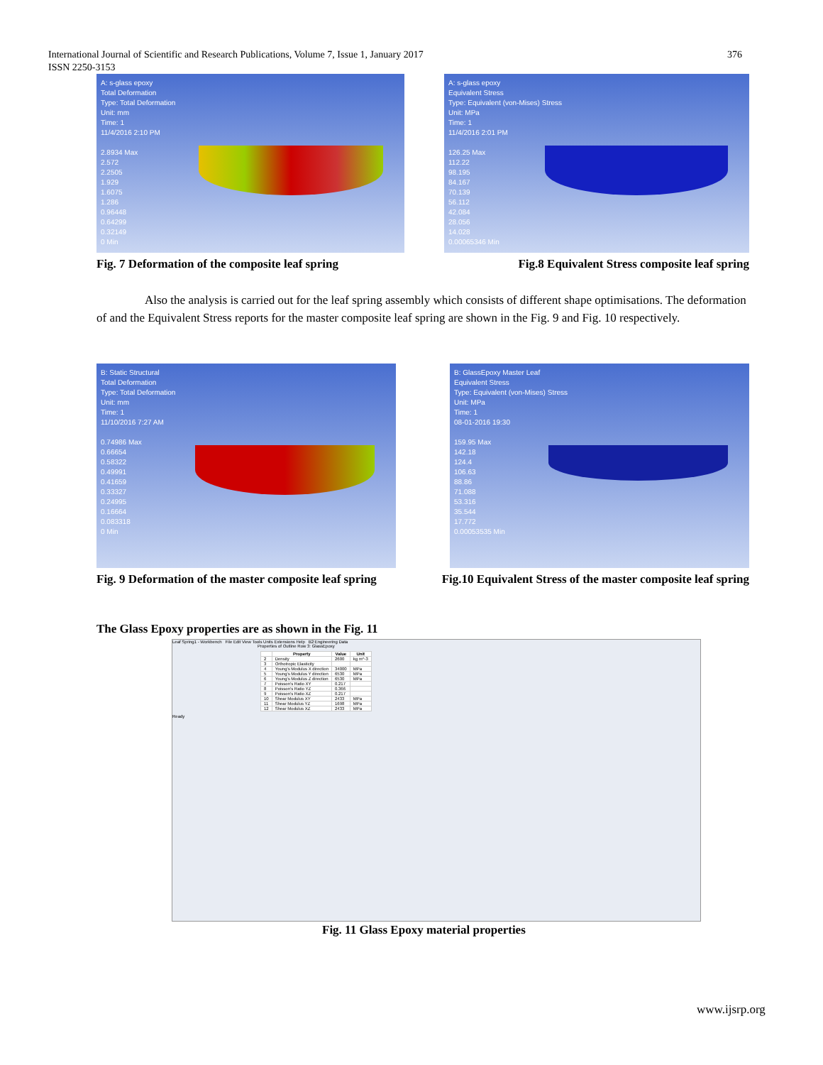International Journal of Scientific and Research Publications, Volume 7, Issue 1, January 2017 376
ISSN 2250-3153
A: s-glass epoxy
Total Deformation
Type: Total Deformation
Unit: mm
Time: 1
11/4/2016 2:10 PM
2.8934 Max
2.572
2.2505
1.929
1.6075
1.286
0.96448
0.64299
0.32149
0 Min
A: s-glass epoxy
Equivalent Stress
Type: Equivalent (von-Mises) Stress
Unit: MPa
Time: 1
11/4/2016 2:01 PM
126.25 Max
112.22
98.195
84.167
70.139
56.112
42.084
28.056
14.028
0.00065346 Min
Fig. 7 Deformation of the composite leaf spring Fig.8 Equivalent Stress composite leaf spring
Also the analysis is carried out for the leaf spring assembly which consists of different shape optimisations. The deformation of and the Equivalent Stress reports for the master composite leaf spring are shown in the Fig. 9 and Fig. 10 respectively.
B: Static Structural
Total Deformation
Type: Total Deformation
Unit: mm
Time: 1
11/10/2016 7:27 AM
0.74986 Max
0.66654
0.58322
0.49991
0.41659
0.33327
0.24995
0.16664
0.083318
0 Min
B: GlassEpoxy Master Leaf
Equivalent Stress
Type: Equivalent (von-Mises) Stress
Unit: MPa
Time: 1
08-01-2016 19:30
159.95 Max
142.18
124.4
106.63
88.86
71.088
53.316
35.544
17.772
0.00053535 Min
Fig. 9 Deformation of the master composite leaf spring Fig.10 Equivalent Stress of the master composite leaf spring
The Glass Epoxy properties are as shown in the Fig. 11
Leaf Spring1 - Workbench File Edit View Tools Units Extensions Help B2:Engineering Data
Properties of Outline Row 3: GlassEpoxy
| | Property | Value | Unit |
| --- | --- | --- | --- |
| 2 | Density | 2600 | kg m^-3 |
| 3 | Orthotropic Elasticity | | |
| 4 | Young's Modulus X direction | 34000 | MPa |
| 5 | Young's Modulus Y direction | 6530 | MPa |
| 6 | Young's Modulus Z direction | 6530 | MPa |
| 7 | Poisson's Ratio XY | 0.217 | |
| 8 | Poisson's Ratio YZ | 0.366 | |
| 9 | Poisson's Ratio XZ | 0.217 | |
| 10 | Shear Modulus XY | 2433 | MPa |
| 11 | Shear Modulus YZ | 1698 | MPa |
| 12 | Shear Modulus XZ | 2433 | MPa |
Ready
Fig. 11 Glass Epoxy material properties
www.ijsrp.org